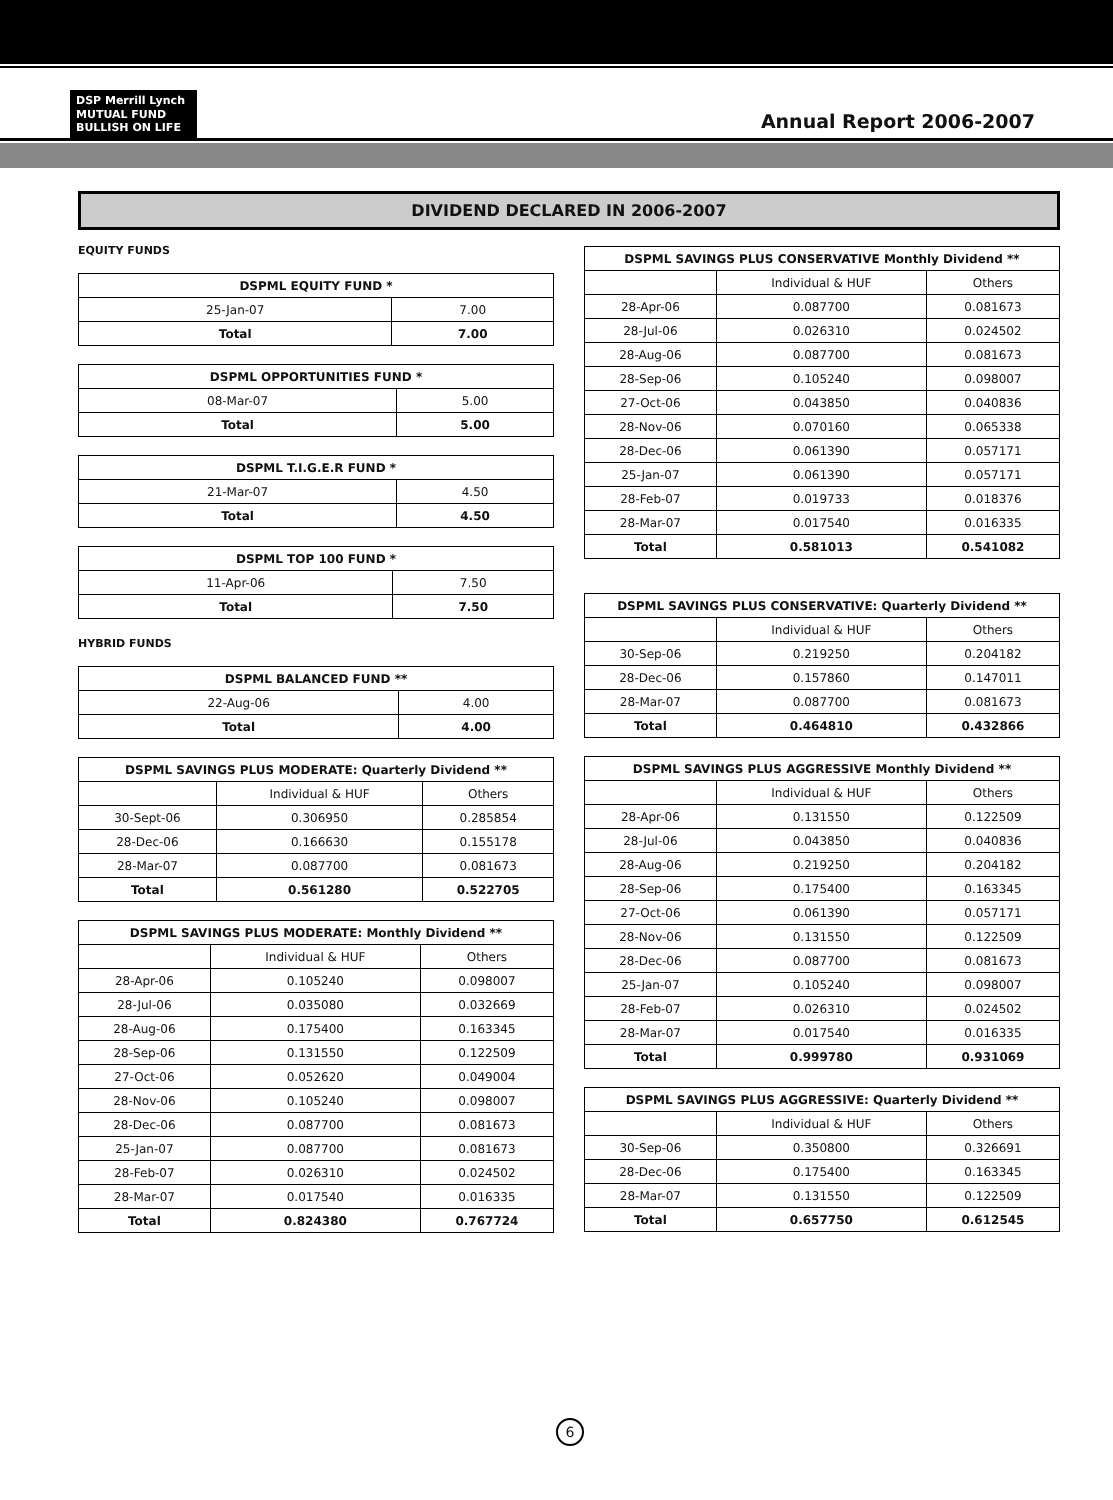DSP Merrill Lynch
MUTUAL FUND
BULLISH ON LIFE
Annual Report 2006-2007
DIVIDEND DECLARED IN 2006-2007
EQUITY FUNDS
| DSPML EQUITY FUND * | |
| --- | --- |
| 25-Jan-07 | 7.00 |
| Total | 7.00 |
| DSPML OPPORTUNITIES FUND * | |
| --- | --- |
| 08-Mar-07 | 5.00 |
| Total | 5.00 |
| DSPML T.I.G.E.R FUND * | |
| --- | --- |
| 21-Mar-07 | 4.50 |
| Total | 4.50 |
| DSPML TOP 100 FUND * | |
| --- | --- |
| 11-Apr-06 | 7.50 |
| Total | 7.50 |
HYBRID FUNDS
| DSPML BALANCED FUND ** | |
| --- | --- |
| 22-Aug-06 | 4.00 |
| Total | 4.00 |
| DSPML SAVINGS PLUS MODERATE: Quarterly Dividend ** | | |
| --- | --- | --- |
| | Individual & HUF | Others |
| 30-Sept-06 | 0.306950 | 0.285854 |
| 28-Dec-06 | 0.166630 | 0.155178 |
| 28-Mar-07 | 0.087700 | 0.081673 |
| Total | 0.561280 | 0.522705 |
| DSPML SAVINGS PLUS MODERATE: Monthly Dividend ** | | |
| --- | --- | --- |
| | Individual & HUF | Others |
| 28-Apr-06 | 0.105240 | 0.098007 |
| 28-Jul-06 | 0.035080 | 0.032669 |
| 28-Aug-06 | 0.175400 | 0.163345 |
| 28-Sep-06 | 0.131550 | 0.122509 |
| 27-Oct-06 | 0.052620 | 0.049004 |
| 28-Nov-06 | 0.105240 | 0.098007 |
| 28-Dec-06 | 0.087700 | 0.081673 |
| 25-Jan-07 | 0.087700 | 0.081673 |
| 28-Feb-07 | 0.026310 | 0.024502 |
| 28-Mar-07 | 0.017540 | 0.016335 |
| Total | 0.824380 | 0.767724 |
| DSPML SAVINGS PLUS CONSERVATIVE Monthly Dividend ** | | |
| --- | --- | --- |
| | Individual & HUF | Others |
| 28-Apr-06 | 0.087700 | 0.081673 |
| 28-Jul-06 | 0.026310 | 0.024502 |
| 28-Aug-06 | 0.087700 | 0.081673 |
| 28-Sep-06 | 0.105240 | 0.098007 |
| 27-Oct-06 | 0.043850 | 0.040836 |
| 28-Nov-06 | 0.070160 | 0.065338 |
| 28-Dec-06 | 0.061390 | 0.057171 |
| 25-Jan-07 | 0.061390 | 0.057171 |
| 28-Feb-07 | 0.019733 | 0.018376 |
| 28-Mar-07 | 0.017540 | 0.016335 |
| Total | 0.581013 | 0.541082 |
| DSPML SAVINGS PLUS CONSERVATIVE: Quarterly Dividend ** | | |
| --- | --- | --- |
| | Individual & HUF | Others |
| 30-Sep-06 | 0.219250 | 0.204182 |
| 28-Dec-06 | 0.157860 | 0.147011 |
| 28-Mar-07 | 0.087700 | 0.081673 |
| Total | 0.464810 | 0.432866 |
| DSPML SAVINGS PLUS AGGRESSIVE Monthly Dividend ** | | |
| --- | --- | --- |
| | Individual & HUF | Others |
| 28-Apr-06 | 0.131550 | 0.122509 |
| 28-Jul-06 | 0.043850 | 0.040836 |
| 28-Aug-06 | 0.219250 | 0.204182 |
| 28-Sep-06 | 0.175400 | 0.163345 |
| 27-Oct-06 | 0.061390 | 0.057171 |
| 28-Nov-06 | 0.131550 | 0.122509 |
| 28-Dec-06 | 0.087700 | 0.081673 |
| 25-Jan-07 | 0.105240 | 0.098007 |
| 28-Feb-07 | 0.026310 | 0.024502 |
| 28-Mar-07 | 0.017540 | 0.016335 |
| Total | 0.999780 | 0.931069 |
| DSPML SAVINGS PLUS AGGRESSIVE: Quarterly Dividend ** | | |
| --- | --- | --- |
| | Individual & HUF | Others |
| 30-Sep-06 | 0.350800 | 0.326691 |
| 28-Dec-06 | 0.175400 | 0.163345 |
| 28-Mar-07 | 0.131550 | 0.122509 |
| Total | 0.657750 | 0.612545 |
6